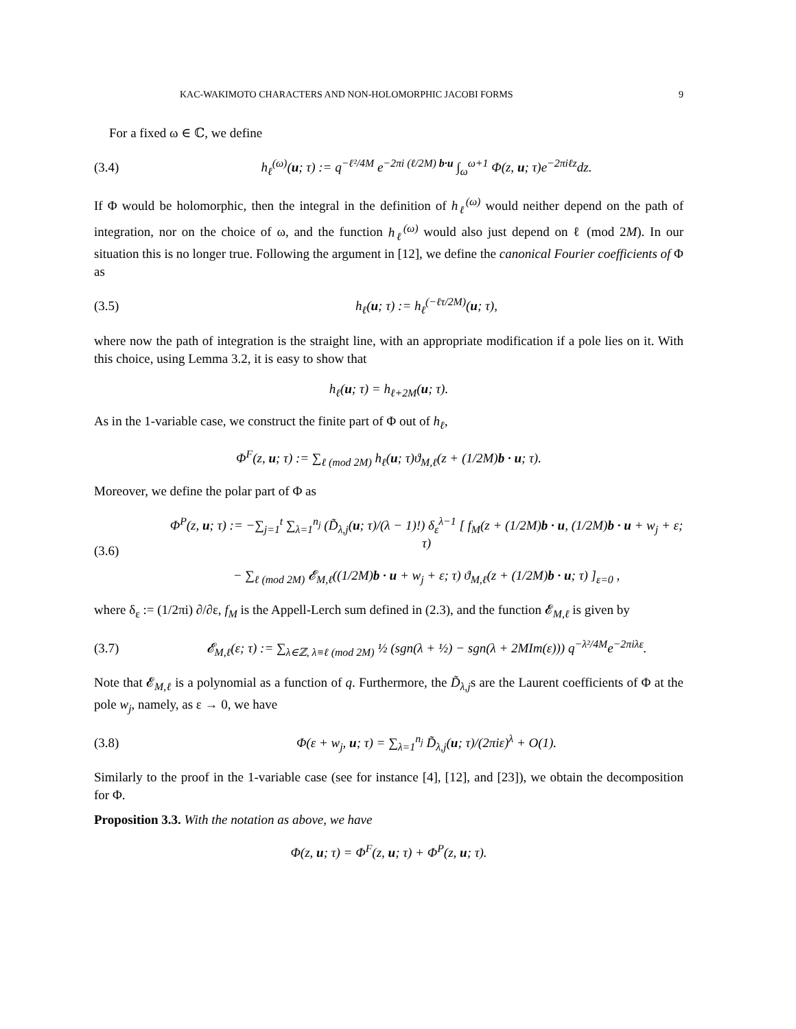KAC-WAKIMOTO CHARACTERS AND NON-HOLOMORPHIC JACOBI FORMS 9
For a fixed ω ∈ ℂ, we define
(3.4) h<sub>ℓ</sub><sup>(ω)</sup>(u; τ) := q<sup>−ℓ²/4M</sup> e<sup>−2πi (ℓ/2M) b·u</sup> ∫<sub>ω</sub><sup>ω+1</sup> Φ(z, u; τ)e<sup>−2πiℓz</sup>dz.
If Φ would be holomorphic, then the integral in the definition of h<sub>ℓ</sub><sup>(ω)</sup> would neither depend on the path of integration, nor on the choice of ω, and the function h<sub>ℓ</sub><sup>(ω)</sup> would also just depend on ℓ (mod 2M). In our situation this is no longer true. Following the argument in [12], we define the canonical Fourier coefficients of Φ as
(3.5) h<sub>ℓ</sub>(u; τ) := h<sub>ℓ</sub><sup>(−ℓτ/2M)</sup>(u; τ),
where now the path of integration is the straight line, with an appropriate modification if a pole lies on it. With this choice, using Lemma 3.2, it is easy to show that
h<sub>ℓ</sub>(u; τ) = h<sub>ℓ+2M</sub>(u; τ).
As in the 1-variable case, we construct the finite part of Φ out of h<sub>ℓ</sub>,
Φ<sup>F</sup>(z, u; τ) := ∑<sub>ℓ (mod 2M)</sub> h<sub>ℓ</sub>(u; τ)ϑ<sub>M,ℓ</sub>(z + (1/2M)b · u; τ).
Moreover, we define the polar part of Φ as
(3.6) Φ<sup>P</sup>(z, u; τ) := −∑<sub>j=1</sub><sup>t</sup> ∑<sub>λ=1</sub><sup>n<sub>j</sub></sup> (D̃<sub>λ,j</sub>(u; τ)/(λ − 1)!) δ<sub>ε</sub><sup>λ−1</sup> [ f<sub>M</sub>(z + (1/2M)b · u, (1/2M)b · u + w<sub>j</sub> + ε; τ)
− ∑<sub>ℓ (mod 2M)</sub> 𝓔<sub>M,ℓ</sub>((1/2M)b · u + w<sub>j</sub> + ε; τ) ϑ<sub>M,ℓ</sub>(z + (1/2M)b · u; τ) ]<sub>ε=0</sub> ,
where δ<sub>ε</sub> := (1/2πi) ∂/∂ε, f<sub>M</sub> is the Appell-Lerch sum defined in (2.3), and the function 𝓔<sub>M,ℓ</sub> is given by
(3.7) 𝓔<sub>M,ℓ</sub>(ε; τ) := ∑<sub>λ∈ℤ, λ≡ℓ (mod 2M)</sub> ½ (sgn(λ + ½) − sgn(λ + 2MIm(ε))) q<sup>−λ²/4M</sup>e<sup>−2πiλε</sup>.
Note that 𝓔<sub>M,ℓ</sub> is a polynomial as a function of q. Furthermore, the D̃<sub>λ,j</sub>s are the Laurent coefficients of Φ at the pole w<sub>j</sub>, namely, as ε → 0, we have
(3.8) Φ(ε + w<sub>j</sub>, u; τ) = ∑<sub>λ=1</sub><sup>n<sub>j</sub></sup> D̃<sub>λ,j</sub>(u; τ)/(2πiε)<sup>λ</sup> + O(1).
Similarly to the proof in the 1-variable case (see for instance [4], [12], and [23]), we obtain the decomposition for Φ.
Proposition 3.3. With the notation as above, we have
Φ(z, u; τ) = Φ<sup>F</sup>(z, u; τ) + Φ<sup>P</sup>(z, u; τ).